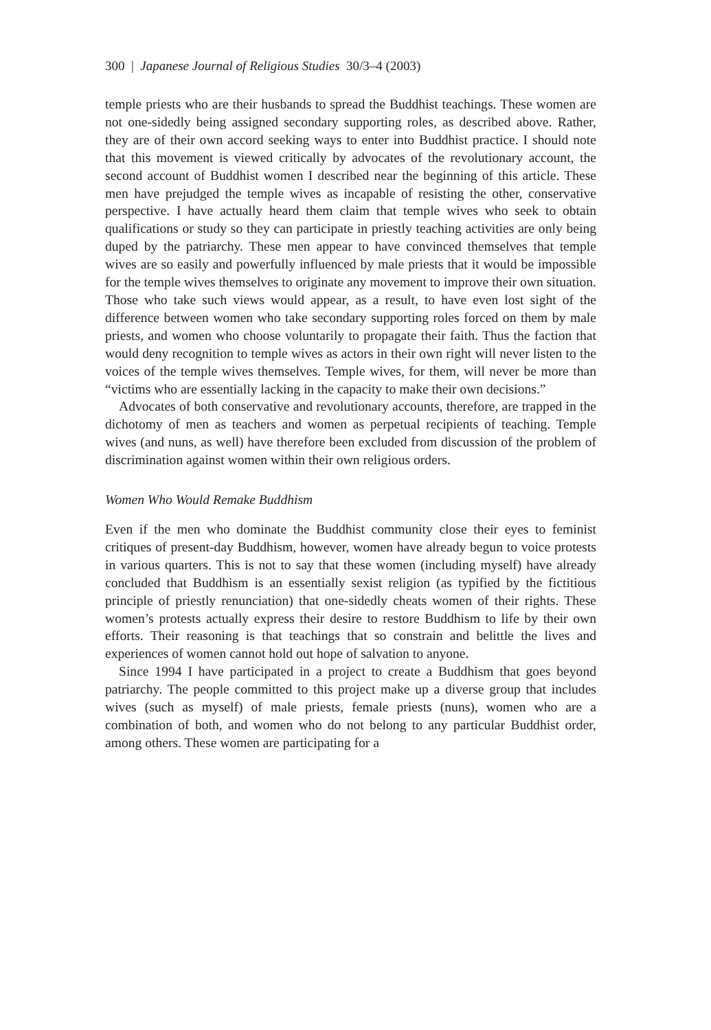300 | Japanese Journal of Religious Studies 30/3–4 (2003)
temple priests who are their husbands to spread the Buddhist teachings. These women are not one-sidedly being assigned secondary supporting roles, as described above. Rather, they are of their own accord seeking ways to enter into Buddhist practice. I should note that this movement is viewed critically by advocates of the revolutionary account, the second account of Buddhist women I described near the beginning of this article. These men have prejudged the temple wives as incapable of resisting the other, conservative perspective. I have actually heard them claim that temple wives who seek to obtain qualifications or study so they can participate in priestly teaching activities are only being duped by the patriarchy. These men appear to have convinced themselves that temple wives are so easily and powerfully influenced by male priests that it would be impossible for the temple wives themselves to originate any movement to improve their own situation. Those who take such views would appear, as a result, to have even lost sight of the difference between women who take secondary supporting roles forced on them by male priests, and women who choose voluntarily to propagate their faith. Thus the faction that would deny recognition to temple wives as actors in their own right will never listen to the voices of the temple wives themselves. Temple wives, for them, will never be more than “victims who are essentially lacking in the capacity to make their own decisions.”
Advocates of both conservative and revolutionary accounts, therefore, are trapped in the dichotomy of men as teachers and women as perpetual recipients of teaching. Temple wives (and nuns, as well) have therefore been excluded from discussion of the problem of discrimination against women within their own religious orders.
Women Who Would Remake Buddhism
Even if the men who dominate the Buddhist community close their eyes to feminist critiques of present-day Buddhism, however, women have already begun to voice protests in various quarters. This is not to say that these women (including myself) have already concluded that Buddhism is an essentially sexist religion (as typified by the fictitious principle of priestly renunciation) that one-sidedly cheats women of their rights. These women’s protests actually express their desire to restore Buddhism to life by their own efforts. Their reasoning is that teachings that so constrain and belittle the lives and experiences of women cannot hold out hope of salvation to anyone.
Since 1994 I have participated in a project to create a Buddhism that goes beyond patriarchy. The people committed to this project make up a diverse group that includes wives (such as myself) of male priests, female priests (nuns), women who are a combination of both, and women who do not belong to any particular Buddhist order, among others. These women are participating for a